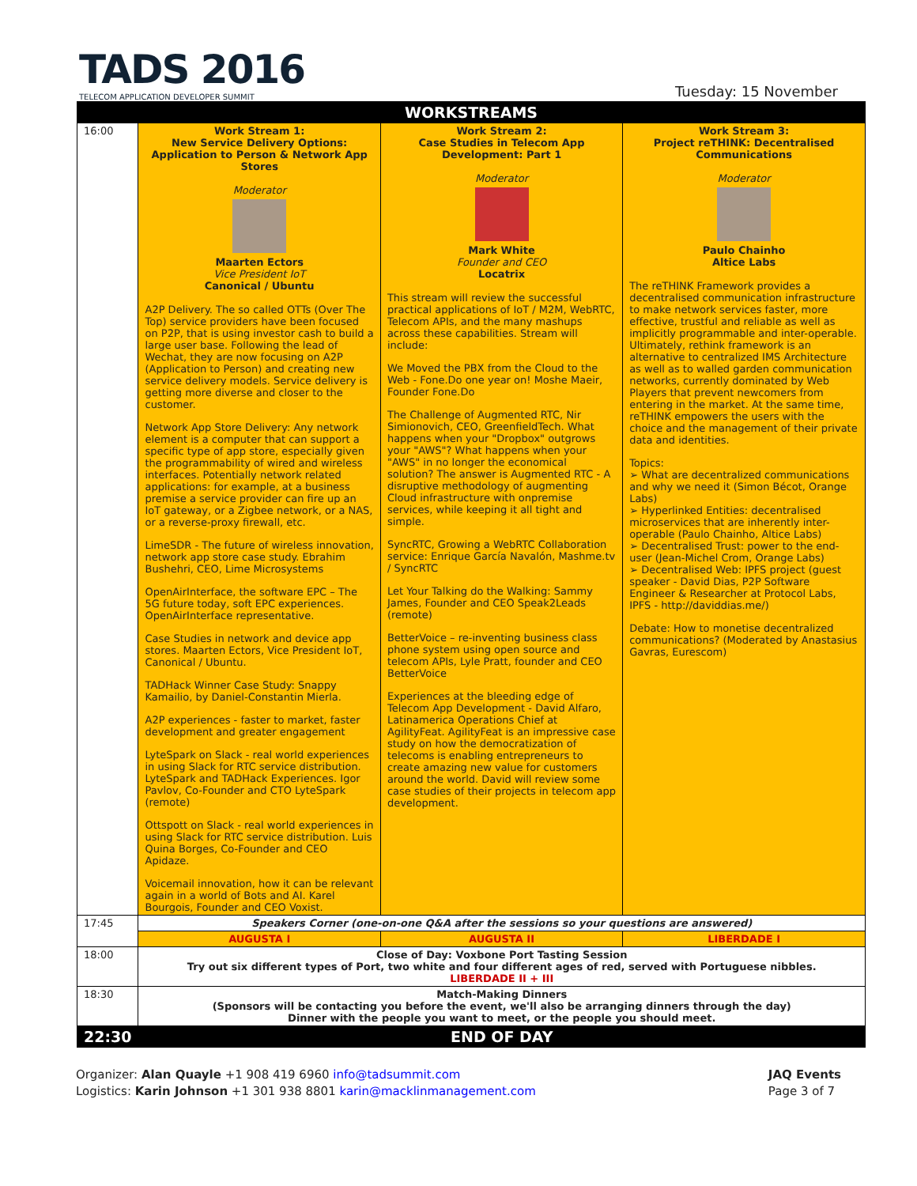TADS 2016
TELECOM APPLICATION DEVELOPER SUMMIT
Tuesday: 15 November
| WORKSTREAMS | | | |
| 16:00 | Work Stream 1: New Service Delivery Options: Application to Person & Network App Stores Moderator Maarten Ectors Vice President IoT Canonical / Ubuntu A2P Delivery. The so called OTTs (Over The Top) service providers have been focused on P2P, that is using investor cash to build a large user base. Following the lead of Wechat, they are now focusing on A2P (Application to Person) and creating new service delivery models. Service delivery is getting more diverse and closer to the customer. Network App Store Delivery: Any network element is a computer that can support a specific type of app store, especially given the programmability of wired and wireless interfaces. Potentially network related applications: for example, at a business premise a service provider can fire up an IoT gateway, or a Zigbee network, or a NAS, or a reverse-proxy firewall, etc. LimeSDR - The future of wireless innovation, network app store case study. Ebrahim Bushehri, CEO, Lime Microsystems OpenAirInterface, the software EPC – The 5G future today, soft EPC experiences. OpenAirInterface representative. Case Studies in network and device app stores. Maarten Ectors, Vice President IoT, Canonical / Ubuntu. TADHack Winner Case Study: Snappy Kamailio, by Daniel-Constantin Mierla. A2P experiences - faster to market, faster development and greater engagement LyteSpark on Slack - real world experiences in using Slack for RTC service distribution. LyteSpark and TADHack Experiences. Igor Pavlov, Co-Founder and CTO LyteSpark (remote) Ottspott on Slack - real world experiences in using Slack for RTC service distribution. Luis Quina Borges, Co-Founder and CEO Apidaze. Voicemail innovation, how it can be relevant again in a world of Bots and AI. Karel Bourgois, Founder and CEO Voxist. | Work Stream 2: Case Studies in Telecom App Development: Part 1 Moderator Mark White Founder and CEO Locatrix This stream will review the successful practical applications of IoT / M2M, WebRTC, Telecom APIs, and the many mashups across these capabilities. Stream will include: We Moved the PBX from the Cloud to the Web - Fone.Do one year on! Moshe Maeir, Founder Fone.Do The Challenge of Augmented RTC, Nir Simionovich, CEO, GreenfieldTech. What happens when your "Dropbox" outgrows your "AWS"? What happens when your "AWS" in no longer the economical solution? The answer is Augmented RTC - A disruptive methodology of augmenting Cloud infrastructure with onpremise services, while keeping it all tight and simple. SyncRTC, Growing a WebRTC Collaboration service: Enrique García Navalón, Mashme.tv / SyncRTC Let Your Talking do the Walking: Sammy James, Founder and CEO Speak2Leads (remote) BetterVoice – re-inventing business class phone system using open source and telecom APIs, Lyle Pratt, founder and CEO BetterVoice Experiences at the bleeding edge of Telecom App Development - David Alfaro, Latinamerica Operations Chief at AgilityFeat. AgilityFeat is an impressive case study on how the democratization of telecoms is enabling entrepreneurs to create amazing new value for customers around the world. David will review some case studies of their projects in telecom app development. | Work Stream 3: Project reTHINK: Decentralised Communications Moderator Paulo Chainho Altice Labs The reTHINK Framework provides a decentralised communication infrastructure to make network services faster, more effective, trustful and reliable as well as implicitly programmable and inter-operable. Ultimately, rethink framework is an alternative to centralized IMS Architecture as well as to walled garden communication networks, currently dominated by Web Players that prevent newcomers from entering in the market. At the same time, reTHINK empowers the users with the choice and the management of their private data and identities. Topics: ➢ What are decentralized communications and why we need it (Simon Bécot, Orange Labs) ➢ Hyperlinked Entities: decentralised microservices that are inherently inter-operable (Paulo Chainho, Altice Labs) ➢ Decentralised Trust: power to the end-user (Jean-Michel Crom, Orange Labs) ➢ Decentralised Web: IPFS project (guest speaker - David Dias, P2P Software Engineer & Researcher at Protocol Labs, IPFS - http://daviddias.me/) Debate: How to monetise decentralized communications? (Moderated by Anastasius Gavras, Eurescom) |
| 17:45 | Speakers Corner (one-on-one Q&A after the sessions so your questions are answered) | | |
| | AUGUSTA I | AUGUSTA II | LIBERDADE I |
| 18:00 | Close of Day: Voxbone Port Tasting Session Try out six different types of Port, two white and four different ages of red, served with Portuguese nibbles. LIBERDADE II + III | | |
| 18:30 | Match-Making Dinners (Sponsors will be contacting you before the event, we'll also be arranging dinners through the day) Dinner with the people you want to meet, or the people you should meet. | | |
| 22:30 | END OF DAY | | |
Organizer: Alan Quayle +1 908 419 6960 info@tadsummit.com
Logistics: Karin Johnson +1 301 938 8801 karin@macklinmanagement.com
JAQ Events
Page 3 of 7